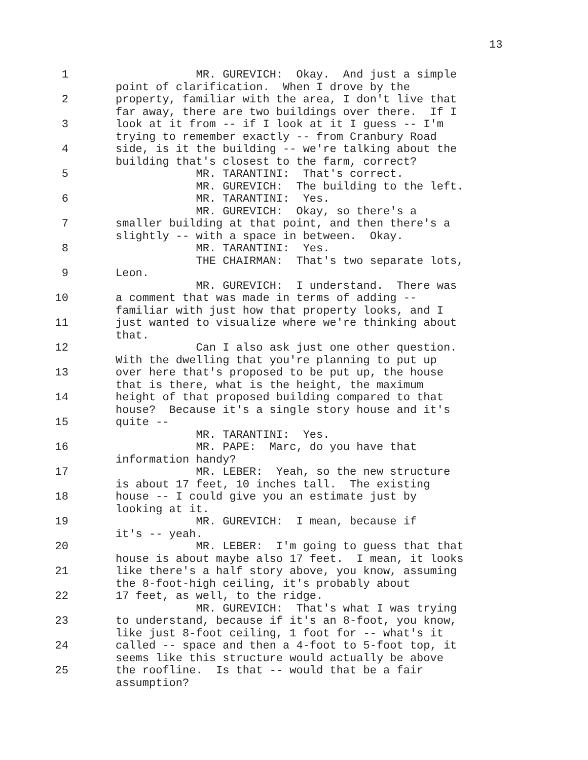13
1 MR. GUREVICH: Okay. And just a simple point of clarification. When I drove by the
2 property, familiar with the area, I don't live that far away, there are two buildings over there. If I
3 look at it from -- if I look at it I guess -- I'm trying to remember exactly -- from Cranbury Road
4 side, is it the building -- we're talking about the building that's closest to the farm, correct?
5 MR. TARANTINI: That's correct. MR. GUREVICH: The building to the left.
6 MR. TARANTINI: Yes. MR. GUREVICH: Okay, so there's a
7 smaller building at that point, and then there's a slightly -- with a space in between. Okay.
8 MR. TARANTINI: Yes. THE CHAIRMAN: That's two separate lots,
9 Leon. MR. GUREVICH: I understand. There was
10 a comment that was made in terms of adding -- familiar with just how that property looks, and I
11 just wanted to visualize where we're thinking about that.
12 Can I also ask just one other question. With the dwelling that you're planning to put up
13 over here that's proposed to be put up, the house that is there, what is the height, the maximum
14 height of that proposed building compared to that house? Because it's a single story house and it's
15 quite -- MR. TARANTINI: Yes.
16 MR. PAPE: Marc, do you have that information handy?
17 MR. LEBER: Yeah, so the new structure is about 17 feet, 10 inches tall. The existing
18 house -- I could give you an estimate just by looking at it.
19 MR. GUREVICH: I mean, because if it's -- yeah.
20 MR. LEBER: I'm going to guess that that house is about maybe also 17 feet. I mean, it looks
21 like there's a half story above, you know, assuming the 8-foot-high ceiling, it's probably about
22 17 feet, as well, to the ridge. MR. GUREVICH: That's what I was trying
23 to understand, because if it's an 8-foot, you know, like just 8-foot ceiling, 1 foot for -- what's it
24 called -- space and then a 4-foot to 5-foot top, it seems like this structure would actually be above
25 the roofline. Is that -- would that be a fair assumption?